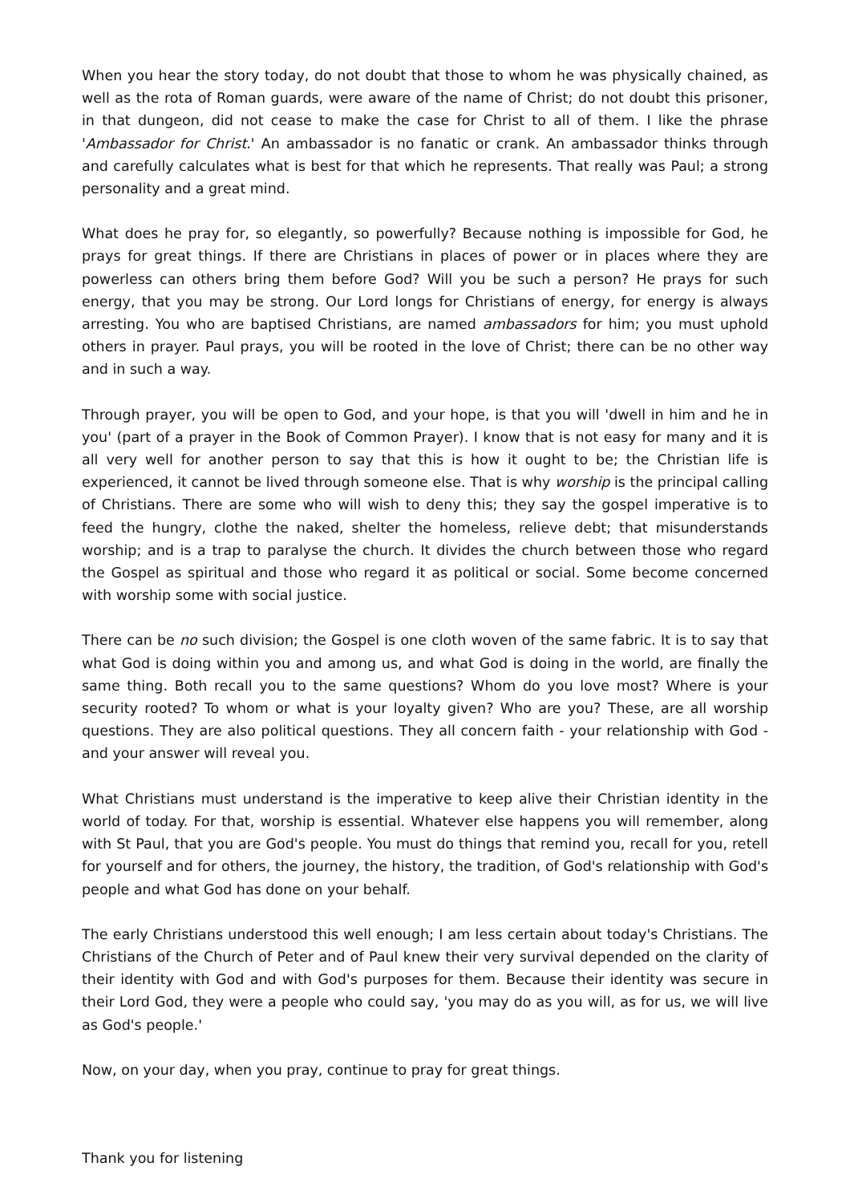When you hear the story today, do not doubt that those to whom he was physically chained, as well as the rota of Roman guards, were aware of the name of Christ; do not doubt this prisoner, in that dungeon, did not cease to make the case for Christ to all of them. I like the phrase 'Ambassador for Christ.' An ambassador is no fanatic or crank. An ambassador thinks through and carefully calculates what is best for that which he represents. That really was Paul; a strong personality and a great mind.
What does he pray for, so elegantly, so powerfully? Because nothing is impossible for God, he prays for great things. If there are Christians in places of power or in places where they are powerless can others bring them before God? Will you be such a person? He prays for such energy, that you may be strong. Our Lord longs for Christians of energy, for energy is always arresting. You who are baptised Christians, are named ambassadors for him; you must uphold others in prayer. Paul prays, you will be rooted in the love of Christ; there can be no other way and in such a way.
Through prayer, you will be open to God, and your hope, is that you will 'dwell in him and he in you' (part of a prayer in the Book of Common Prayer). I know that is not easy for many and it is all very well for another person to say that this is how it ought to be; the Christian life is experienced, it cannot be lived through someone else. That is why worship is the principal calling of Christians. There are some who will wish to deny this; they say the gospel imperative is to feed the hungry, clothe the naked, shelter the homeless, relieve debt; that misunderstands worship; and is a trap to paralyse the church. It divides the church between those who regard the Gospel as spiritual and those who regard it as political or social. Some become concerned with worship some with social justice.
There can be no such division; the Gospel is one cloth woven of the same fabric. It is to say that what God is doing within you and among us, and what God is doing in the world, are finally the same thing. Both recall you to the same questions? Whom do you love most? Where is your security rooted? To whom or what is your loyalty given? Who are you? These, are all worship questions. They are also political questions. They all concern faith - your relationship with God - and your answer will reveal you.
What Christians must understand is the imperative to keep alive their Christian identity in the world of today. For that, worship is essential. Whatever else happens you will remember, along with St Paul, that you are God's people. You must do things that remind you, recall for you, retell for yourself and for others, the journey, the history, the tradition, of God's relationship with God's people and what God has done on your behalf.
The early Christians understood this well enough; I am less certain about today's Christians. The Christians of the Church of Peter and of Paul knew their very survival depended on the clarity of their identity with God and with God's purposes for them. Because their identity was secure in their Lord God, they were a people who could say, 'you may do as you will, as for us, we will live as God's people.'
Now, on your day, when you pray, continue to pray for great things.
Thank you for listening